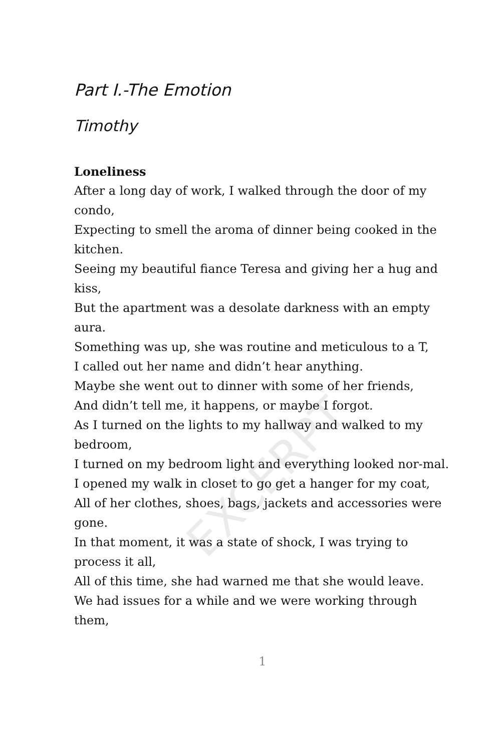Part I.-The Emotion
Timothy
Loneliness
After a long day of work, I walked through the door of my condo,
Expecting to smell the aroma of dinner being cooked in the kitchen.
Seeing my beautiful fiance Teresa and giving her a hug and kiss,
But the apartment was a desolate darkness with an empty aura.
Something was up, she was routine and meticulous to a T,
I called out her name and didn’t hear anything.
Maybe she went out to dinner with some of her friends,
And didn’t tell me, it happens, or maybe I forgot.
As I turned on the lights to my hallway and walked to my bedroom,
I turned on my bedroom light and everything looked nor-mal.
I opened my walk in closet to go get a hanger for my coat,
All of her clothes, shoes, bags, jackets and accessories were gone.
In that moment, it was a state of shock, I was trying to process it all,
All of this time, she had warned me that she would leave.
We had issues for a while and we were working through them,
1
EXCERPT